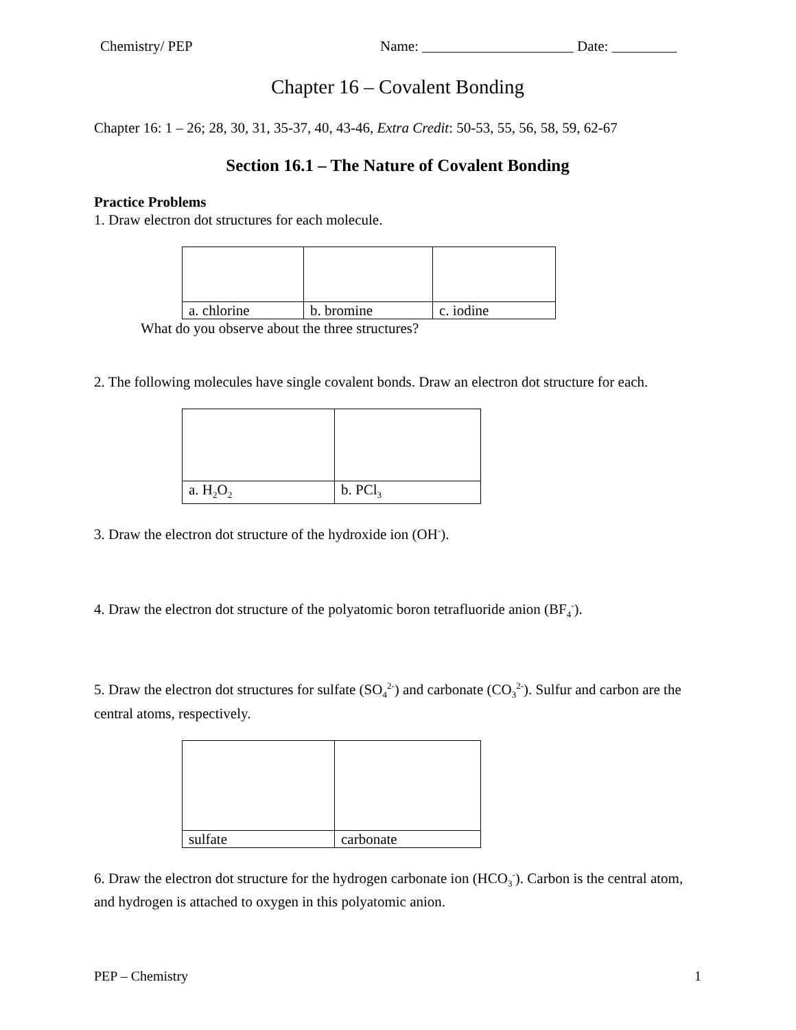Chemistry/ PEP Name: _____________________ Date: _________
Chapter 16 – Covalent Bonding
Chapter 16: 1 – 26; 28, 30, 31, 35-37, 40, 43-46, Extra Credit: 50-53, 55, 56, 58, 59, 62-67
Section 16.1 – The Nature of Covalent Bonding
Practice Problems
1. Draw electron dot structures for each molecule.
| a. chlorine | b. bromine | c. iodine |
What do you observe about the three structures?
2. The following molecules have single covalent bonds. Draw an electron dot structure for each.
| a. H<sub>2</sub>O<sub>2</sub> | b. PCl<sub>3</sub> |
3. Draw the electron dot structure of the hydroxide ion (OH<sup>-</sup>).
4. Draw the electron dot structure of the polyatomic boron tetrafluoride anion (BF<sub>4</sub><sup>-</sup>).
5. Draw the electron dot structures for sulfate (SO<sub>4</sub><sup>2-</sup>) and carbonate (CO<sub>3</sub><sup>2-</sup>). Sulfur and carbon are the central atoms, respectively.
| sulfate | carbonate |
6. Draw the electron dot structure for the hydrogen carbonate ion (HCO<sub>3</sub><sup>-</sup>). Carbon is the central atom, and hydrogen is attached to oxygen in this polyatomic anion.
PEP – Chemistry 1